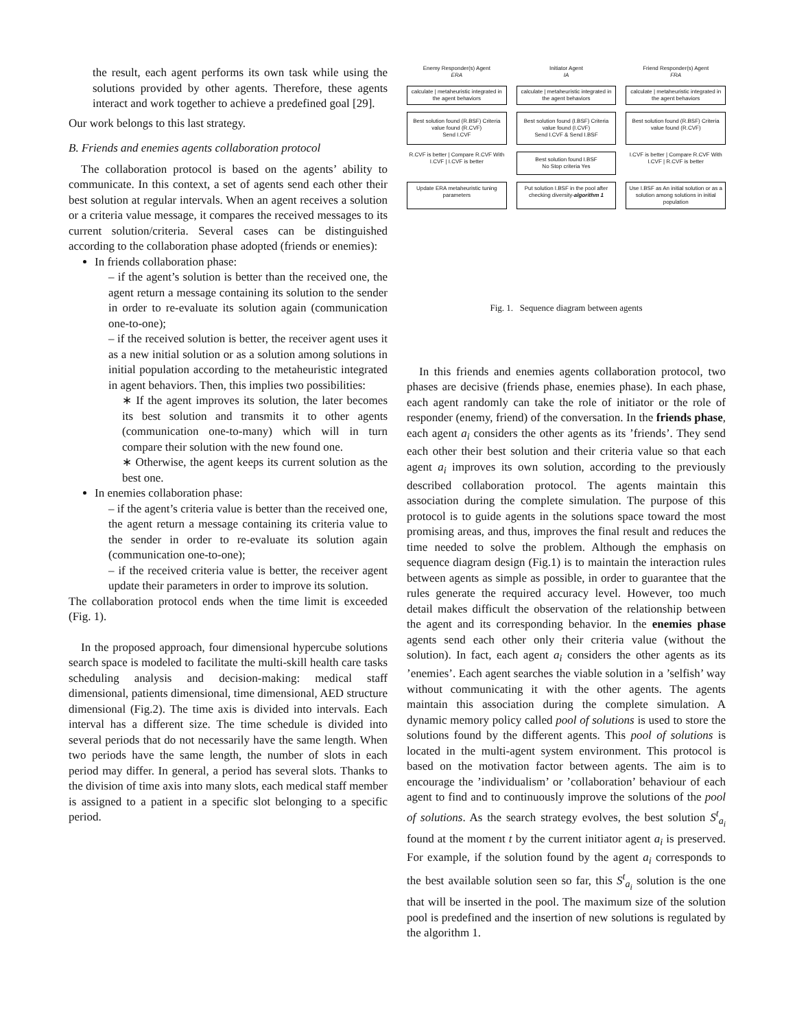the result, each agent performs its own task while using the solutions provided by other agents. Therefore, these agents interact and work together to achieve a predefined goal [29].
Our work belongs to this last strategy.
B. Friends and enemies agents collaboration protocol
The collaboration protocol is based on the agents’ ability to communicate. In this context, a set of agents send each other their best solution at regular intervals. When an agent receives a solution or a criteria value message, it compares the received messages to its current solution/criteria. Several cases can be distinguished according to the collaboration phase adopted (friends or enemies):
In friends collaboration phase:
– if the agent’s solution is better than the received one, the agent return a message containing its solution to the sender in order to re-evaluate its solution again (communication one-to-one);
– if the received solution is better, the receiver agent uses it as a new initial solution or as a solution among solutions in initial population according to the metaheuristic integrated in agent behaviors. Then, this implies two possibilities:
∗ If the agent improves its solution, the later becomes its best solution and transmits it to other agents (communication one-to-many) which will in turn compare their solution with the new found one.
∗ Otherwise, the agent keeps its current solution as the best one.
In enemies collaboration phase:
– if the agent’s criteria value is better than the received one, the agent return a message containing its criteria value to the sender in order to re-evaluate its solution again (communication one-to-one);
– if the received criteria value is better, the receiver agent update their parameters in order to improve its solution.
The collaboration protocol ends when the time limit is exceeded (Fig. 1).
In the proposed approach, four dimensional hypercube solutions search space is modeled to facilitate the multi-skill health care tasks scheduling analysis and decision-making: medical staff dimensional, patients dimensional, time dimensional, AED structure dimensional (Fig.2). The time axis is divided into intervals. Each interval has a different size. The time schedule is divided into several periods that do not necessarily have the same length. When two periods have the same length, the number of slots in each period may differ. In general, a period has several slots. Thanks to the division of time axis into many slots, each medical staff member is assigned to a patient in a specific slot belonging to a specific period.
Enemy Responder(s) Agent
ERA
Initiator Agent
IA
Friend Responder(s) Agent
FRA
calculate | metaheuristic integrated in the agent behaviors
calculate | metaheuristic integrated in the agent behaviors
calculate | metaheuristic integrated in the agent behaviors
Best solution found (R.BSF) Criteria value found (R.CVF)
Send I.CVF
Best solution found (I.BSF) Criteria value found (I.CVF)
Send I.CVF & Send I.BSF
Best solution found (R.BSF) Criteria value found (R.CVF)
R.CVF is better | Compare R.CVF With I.CVF | I.CVF is better
Best solution found I.BSF
No Stop criteria Yes
I.CVF is better | Compare R.CVF With I.CVF | R.CVF is better
Update ERA metaheuristic tuning parameters
Put solution I.BSF in the pool after checking diversity-algorithm 1
Use I.BSF as An initial solution or as a solution among solutions in initial population
Fig. 1. Sequence diagram between agents
In this friends and enemies agents collaboration protocol, two phases are decisive (friends phase, enemies phase). In each phase, each agent randomly can take the role of initiator or the role of responder (enemy, friend) of the conversation. In the friends phase, each agent a<sub>i</sub> considers the other agents as its ’friends’. They send each other their best solution and their criteria value so that each agent a<sub>i</sub> improves its own solution, according to the previously described collaboration protocol. The agents maintain this association during the complete simulation. The purpose of this protocol is to guide agents in the solutions space toward the most promising areas, and thus, improves the final result and reduces the time needed to solve the problem. Although the emphasis on sequence diagram design (Fig.1) is to maintain the interaction rules between agents as simple as possible, in order to guarantee that the rules generate the required accuracy level. However, too much detail makes difficult the observation of the relationship between the agent and its corresponding behavior. In the enemies phase agents send each other only their criteria value (without the solution). In fact, each agent a<sub>i</sub> considers the other agents as its ’enemies’. Each agent searches the viable solution in a ’selfish’ way without communicating it with the other agents. The agents maintain this association during the complete simulation. A dynamic memory policy called pool of solutions is used to store the solutions found by the different agents. This pool of solutions is located in the multi-agent system environment. This protocol is based on the motivation factor between agents. The aim is to encourage the ’individualism’ or ’collaboration’ behaviour of each agent to find and to continuously improve the solutions of the pool of solutions. As the search strategy evolves, the best solution S<sup>t</sup><sub>a<sub>i</sub></sub> found at the moment t by the current initiator agent a<sub>i</sub> is preserved. For example, if the solution found by the agent a<sub>i</sub> corresponds to the best available solution seen so far, this S<sup>t</sup><sub>a<sub>i</sub></sub> solution is the one that will be inserted in the pool. The maximum size of the solution pool is predefined and the insertion of new solutions is regulated by the algorithm 1.